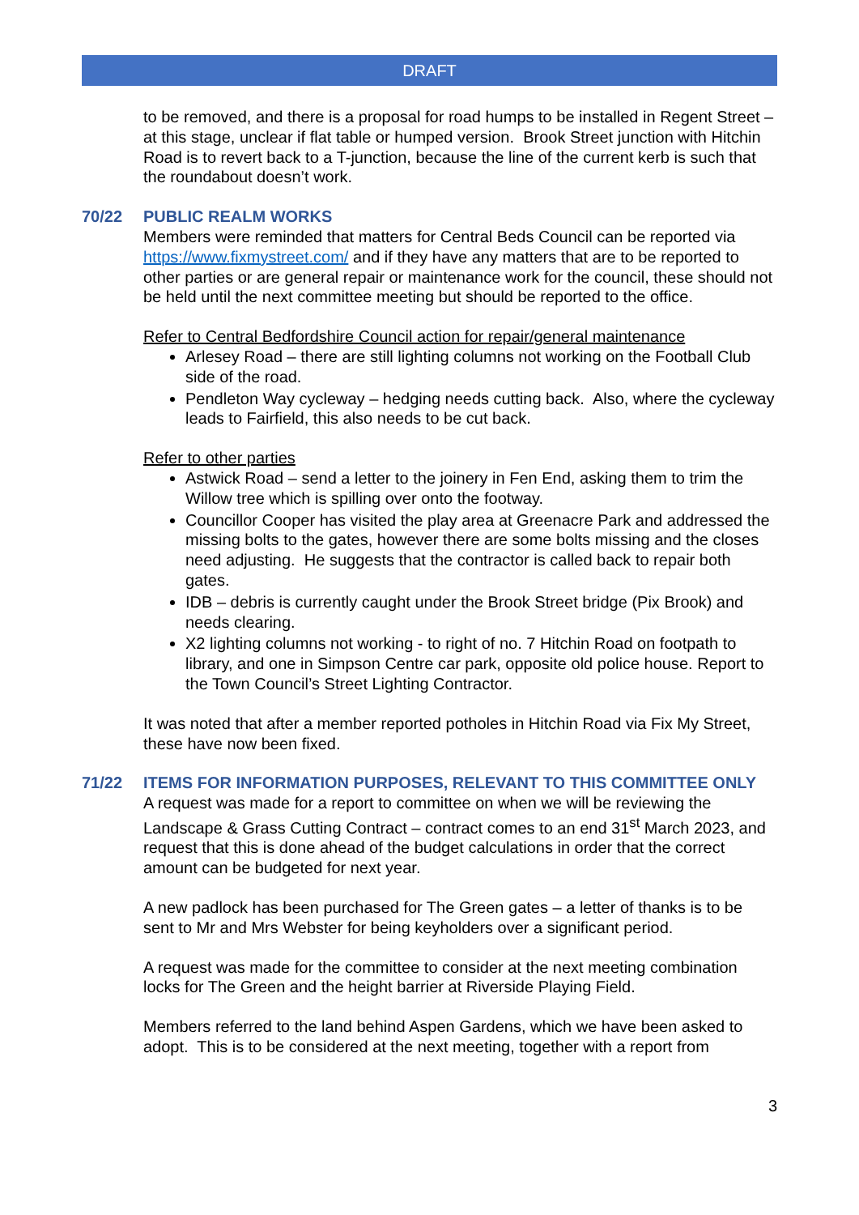DRAFT
to be removed, and there is a proposal for road humps to be installed in Regent Street – at this stage, unclear if flat table or humped version. Brook Street junction with Hitchin Road is to revert back to a T-junction, because the line of the current kerb is such that the roundabout doesn’t work.
70/22 PUBLIC REALM WORKS
Members were reminded that matters for Central Beds Council can be reported via https://www.fixmystreet.com/ and if they have any matters that are to be reported to other parties or are general repair or maintenance work for the council, these should not be held until the next committee meeting but should be reported to the office.
Refer to Central Bedfordshire Council action for repair/general maintenance
Arlesey Road – there are still lighting columns not working on the Football Club side of the road.
Pendleton Way cycleway – hedging needs cutting back. Also, where the cycleway leads to Fairfield, this also needs to be cut back.
Refer to other parties
Astwick Road – send a letter to the joinery in Fen End, asking them to trim the Willow tree which is spilling over onto the footway.
Councillor Cooper has visited the play area at Greenacre Park and addressed the missing bolts to the gates, however there are some bolts missing and the closes need adjusting. He suggests that the contractor is called back to repair both gates.
IDB – debris is currently caught under the Brook Street bridge (Pix Brook) and needs clearing.
X2 lighting columns not working - to right of no. 7 Hitchin Road on footpath to library, and one in Simpson Centre car park, opposite old police house. Report to the Town Council’s Street Lighting Contractor.
It was noted that after a member reported potholes in Hitchin Road via Fix My Street, these have now been fixed.
71/22 ITEMS FOR INFORMATION PURPOSES, RELEVANT TO THIS COMMITTEE ONLY
A request was made for a report to committee on when we will be reviewing the Landscape & Grass Cutting Contract – contract comes to an end 31<sup>st</sup> March 2023, and request that this is done ahead of the budget calculations in order that the correct amount can be budgeted for next year.
A new padlock has been purchased for The Green gates – a letter of thanks is to be sent to Mr and Mrs Webster for being keyholders over a significant period.
A request was made for the committee to consider at the next meeting combination locks for The Green and the height barrier at Riverside Playing Field.
Members referred to the land behind Aspen Gardens, which we have been asked to adopt. This is to be considered at the next meeting, together with a report from
3